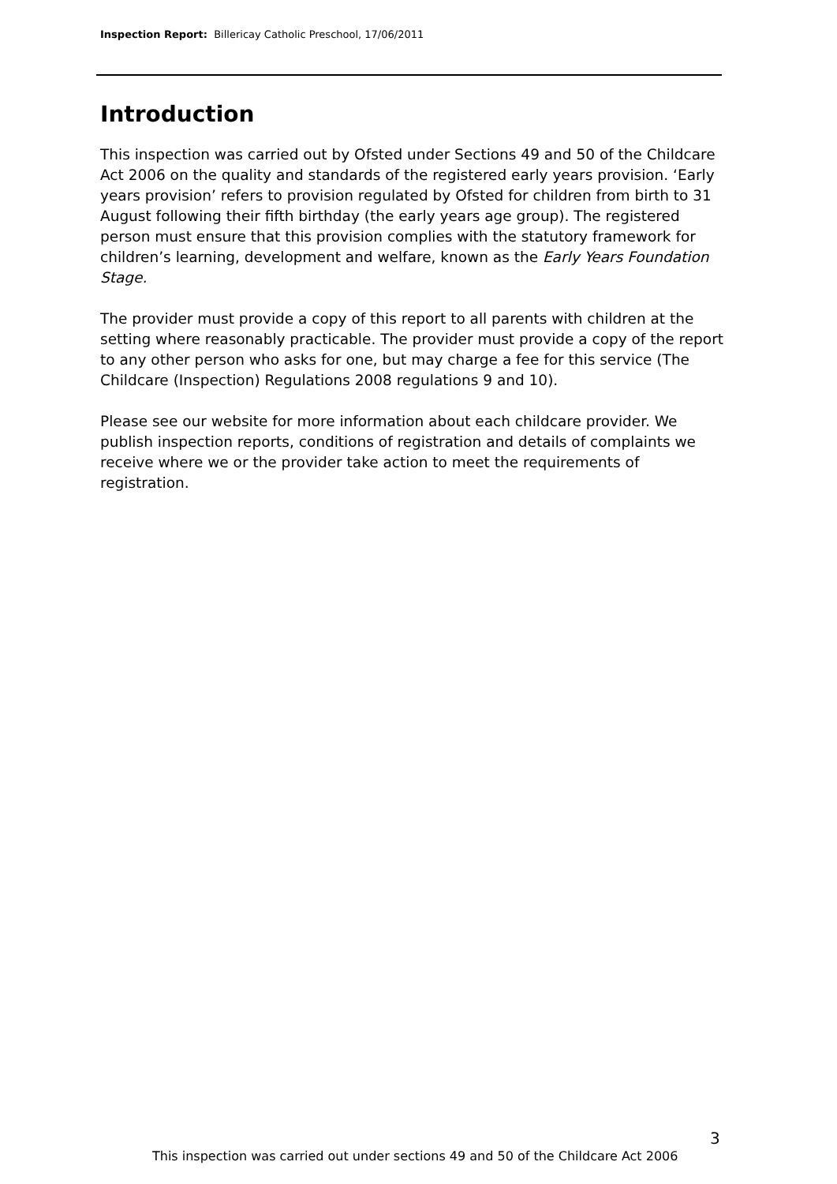Inspection Report: Billericay Catholic Preschool, 17/06/2011
Introduction
This inspection was carried out by Ofsted under Sections 49 and 50 of the Childcare Act 2006 on the quality and standards of the registered early years provision. ‘Early years provision’ refers to provision regulated by Ofsted for children from birth to 31 August following their fifth birthday (the early years age group). The registered person must ensure that this provision complies with the statutory framework for children’s learning, development and welfare, known as the Early Years Foundation Stage.
The provider must provide a copy of this report to all parents with children at the setting where reasonably practicable. The provider must provide a copy of the report to any other person who asks for one, but may charge a fee for this service (The Childcare (Inspection) Regulations 2008 regulations 9 and 10).
Please see our website for more information about each childcare provider. We publish inspection reports, conditions of registration and details of complaints we receive where we or the provider take action to meet the requirements of registration.
3
This inspection was carried out under sections 49 and 50 of the Childcare Act 2006